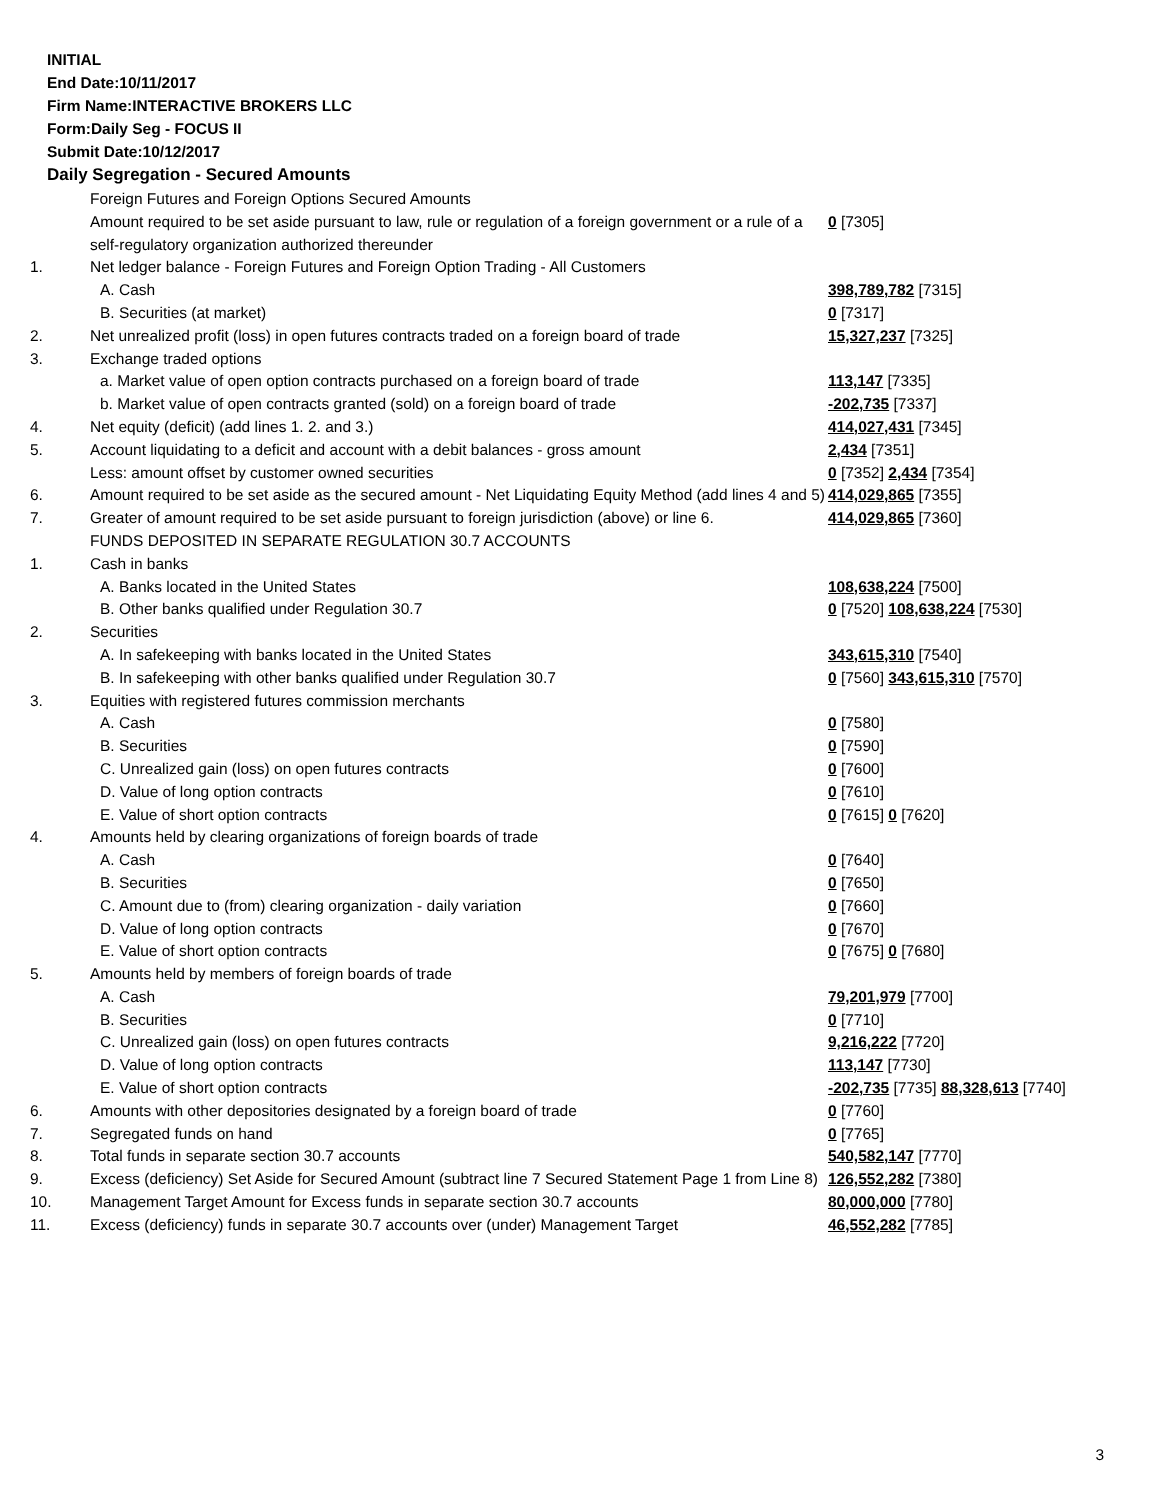INITIAL
End Date:10/11/2017
Firm Name:INTERACTIVE BROKERS LLC
Form:Daily Seg - FOCUS II
Submit Date:10/12/2017
Daily Segregation - Secured Amounts
| | Foreign Futures and Foreign Options Secured Amounts | |
| | Amount required to be set aside pursuant to law, rule or regulation of a foreign government or a rule of a self-regulatory organization authorized thereunder | 0 [7305] |
| 1. | Net ledger balance - Foreign Futures and Foreign Option Trading - All Customers | |
| | A. Cash | 398,789,782 [7315] |
| | B. Securities (at market) | 0 [7317] |
| 2. | Net unrealized profit (loss) in open futures contracts traded on a foreign board of trade | 15,327,237 [7325] |
| 3. | Exchange traded options | |
| | a. Market value of open option contracts purchased on a foreign board of trade | 113,147 [7335] |
| | b. Market value of open contracts granted (sold) on a foreign board of trade | -202,735 [7337] |
| 4. | Net equity (deficit) (add lines 1. 2. and 3.) | 414,027,431 [7345] |
| 5. | Account liquidating to a deficit and account with a debit balances - gross amount | 2,434 [7351] |
| | Less: amount offset by customer owned securities | 0 [7352] 2,434 [7354] |
| 6. | Amount required to be set aside as the secured amount - Net Liquidating Equity Method (add lines 4 and 5) | 414,029,865 [7355] |
| 7. | Greater of amount required to be set aside pursuant to foreign jurisdiction (above) or line 6. | 414,029,865 [7360] |
| | FUNDS DEPOSITED IN SEPARATE REGULATION 30.7 ACCOUNTS | |
| 1. | Cash in banks | |
| | A. Banks located in the United States | 108,638,224 [7500] |
| | B. Other banks qualified under Regulation 30.7 | 0 [7520] 108,638,224 [7530] |
| 2. | Securities | |
| | A. In safekeeping with banks located in the United States | 343,615,310 [7540] |
| | B. In safekeeping with other banks qualified under Regulation 30.7 | 0 [7560] 343,615,310 [7570] |
| 3. | Equities with registered futures commission merchants | |
| | A. Cash | 0 [7580] |
| | B. Securities | 0 [7590] |
| | C. Unrealized gain (loss) on open futures contracts | 0 [7600] |
| | D. Value of long option contracts | 0 [7610] |
| | E. Value of short option contracts | 0 [7615] 0 [7620] |
| 4. | Amounts held by clearing organizations of foreign boards of trade | |
| | A. Cash | 0 [7640] |
| | B. Securities | 0 [7650] |
| | C. Amount due to (from) clearing organization - daily variation | 0 [7660] |
| | D. Value of long option contracts | 0 [7670] |
| | E. Value of short option contracts | 0 [7675] 0 [7680] |
| 5. | Amounts held by members of foreign boards of trade | |
| | A. Cash | 79,201,979 [7700] |
| | B. Securities | 0 [7710] |
| | C. Unrealized gain (loss) on open futures contracts | 9,216,222 [7720] |
| | D. Value of long option contracts | 113,147 [7730] |
| | E. Value of short option contracts | -202,735 [7735] 88,328,613 [7740] |
| 6. | Amounts with other depositories designated by a foreign board of trade | 0 [7760] |
| 7. | Segregated funds on hand | 0 [7765] |
| 8. | Total funds in separate section 30.7 accounts | 540,582,147 [7770] |
| 9. | Excess (deficiency) Set Aside for Secured Amount (subtract line 7 Secured Statement Page 1 from Line 8) | 126,552,282 [7380] |
| 10. | Management Target Amount for Excess funds in separate section 30.7 accounts | 80,000,000 [7780] |
| 11. | Excess (deficiency) funds in separate 30.7 accounts over (under) Management Target | 46,552,282 [7785] |
3